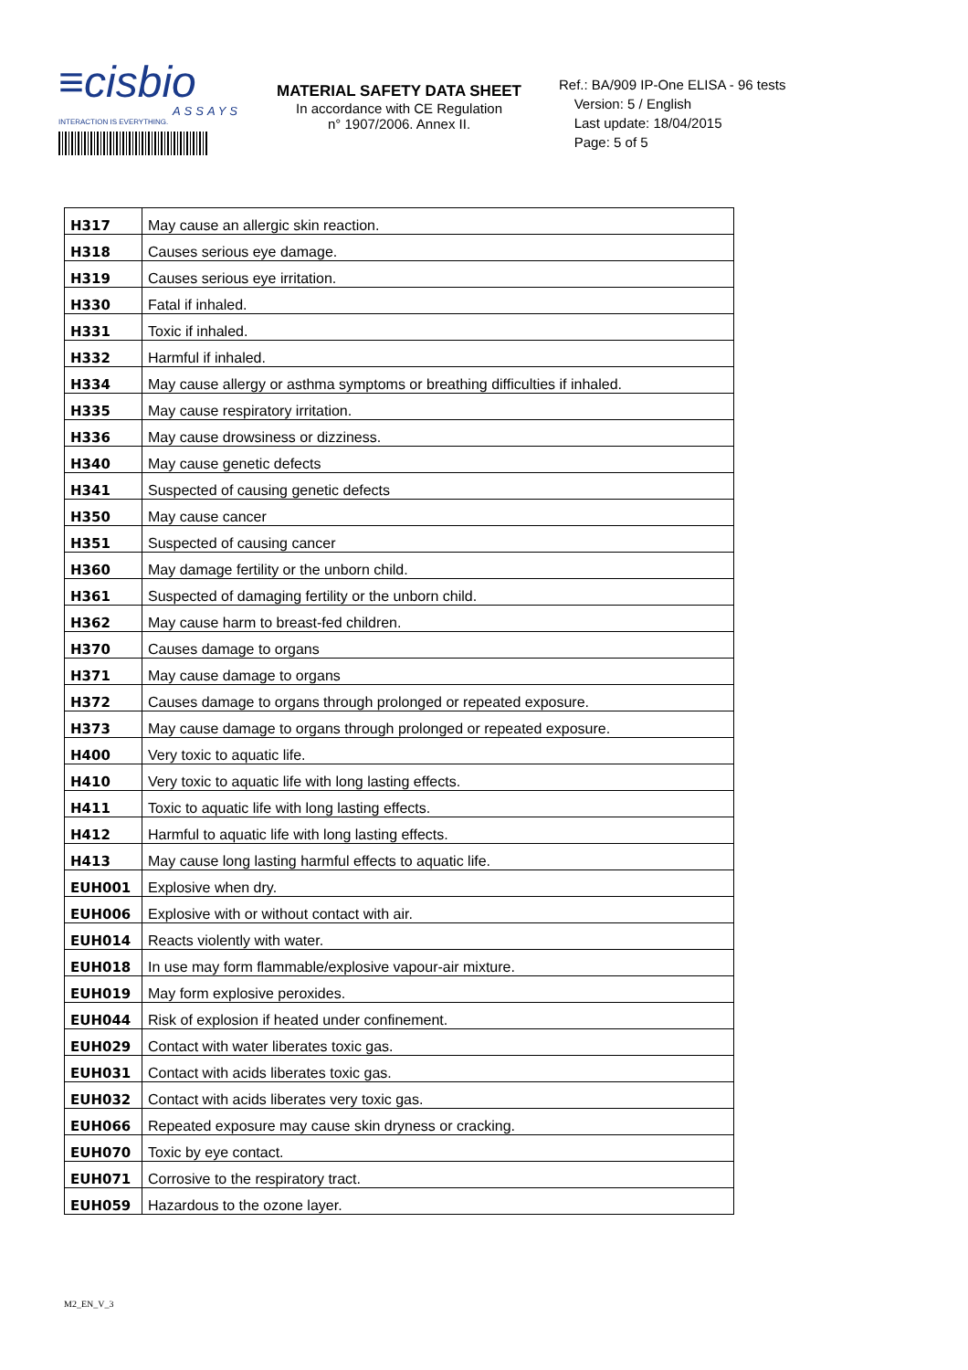≡cisbio
ASSAYS
INTERACTION IS EVERYTHING.
MATERIAL SAFETY DATA SHEET
In accordance with CE Regulation
n° 1907/2006. Annex II.
Ref.: BA/909 IP-One ELISA - 96 tests
Version: 5 / English
Last update: 18/04/2015
Page: 5 of 5
| H317 | May cause an allergic skin reaction. |
| H318 | Causes serious eye damage. |
| H319 | Causes serious eye irritation. |
| H330 | Fatal if inhaled. |
| H331 | Toxic if inhaled. |
| H332 | Harmful if inhaled. |
| H334 | May cause allergy or asthma symptoms or breathing difficulties if inhaled. |
| H335 | May cause respiratory irritation. |
| H336 | May cause drowsiness or dizziness. |
| H340 | May cause genetic defects |
| H341 | Suspected of causing genetic defects |
| H350 | May cause cancer |
| H351 | Suspected of causing cancer |
| H360 | May damage fertility or the unborn child. |
| H361 | Suspected of damaging fertility or the unborn child. |
| H362 | May cause harm to breast-fed children. |
| H370 | Causes damage to organs |
| H371 | May cause damage to organs |
| H372 | Causes damage to organs through prolonged or repeated exposure. |
| H373 | May cause damage to organs through prolonged or repeated exposure. |
| H400 | Very toxic to aquatic life. |
| H410 | Very toxic to aquatic life with long lasting effects. |
| H411 | Toxic to aquatic life with long lasting effects. |
| H412 | Harmful to aquatic life with long lasting effects. |
| H413 | May cause long lasting harmful effects to aquatic life. |
| EUH001 | Explosive when dry. |
| EUH006 | Explosive with or without contact with air. |
| EUH014 | Reacts violently with water. |
| EUH018 | In use may form flammable/explosive vapour-air mixture. |
| EUH019 | May form explosive peroxides. |
| EUH044 | Risk of explosion if heated under confinement. |
| EUH029 | Contact with water liberates toxic gas. |
| EUH031 | Contact with acids liberates toxic gas. |
| EUH032 | Contact with acids liberates very toxic gas. |
| EUH066 | Repeated exposure may cause skin dryness or cracking. |
| EUH070 | Toxic by eye contact. |
| EUH071 | Corrosive to the respiratory tract. |
| EUH059 | Hazardous to the ozone layer. |
M2_EN_V_3